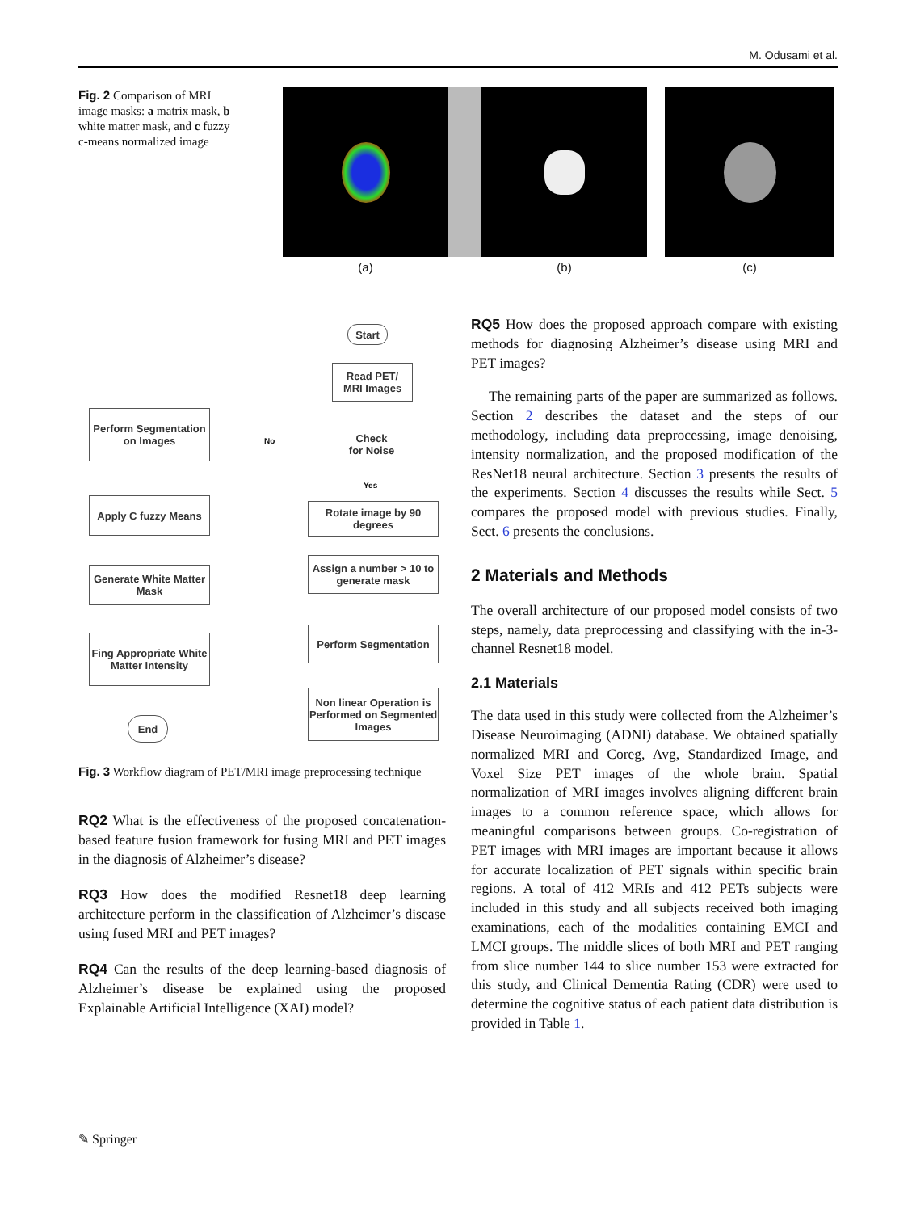M. Odusami et al.
Fig. 2 Comparison of MRI image masks: a matrix mask, b white matter mask, and c fuzzy c-means normalized image
(a) (b) (c)
Start
Read PET/
MRI Images
Perform Segmentation on Images
Check
for Noise
No
Yes
Apply C fuzzy Means
Rotate image by 90 degrees
Generate White Matter Mask
Assign a number > 10 to generate mask
Perform Segmentation
Fing Appropriate White Matter Intensity
Non linear Operation is Performed on Segmented Images
End
Fig. 3 Workflow diagram of PET/MRI image preprocessing technique
RQ2 What is the effectiveness of the proposed concatenation-based feature fusion framework for fusing MRI and PET images in the diagnosis of Alzheimer’s disease?
RQ3 How does the modified Resnet18 deep learning architecture perform in the classification of Alzheimer’s disease using fused MRI and PET images?
RQ4 Can the results of the deep learning-based diagnosis of Alzheimer’s disease be explained using the proposed Explainable Artificial Intelligence (XAI) model?
RQ5 How does the proposed approach compare with existing methods for diagnosing Alzheimer’s disease using MRI and PET images?
The remaining parts of the paper are summarized as follows. Section 2 describes the dataset and the steps of our methodology, including data preprocessing, image denoising, intensity normalization, and the proposed modification of the ResNet18 neural architecture. Section 3 presents the results of the experiments. Section 4 discusses the results while Sect. 5 compares the proposed model with previous studies. Finally, Sect. 6 presents the conclusions.
2 Materials and Methods
The overall architecture of our proposed model consists of two steps, namely, data preprocessing and classifying with the in-3-channel Resnet18 model.
2.1 Materials
The data used in this study were collected from the Alzheimer’s Disease Neuroimaging (ADNI) database. We obtained spatially normalized MRI and Coreg, Avg, Standardized Image, and Voxel Size PET images of the whole brain. Spatial normalization of MRI images involves aligning different brain images to a common reference space, which allows for meaningful comparisons between groups. Co-registration of PET images with MRI images are important because it allows for accurate localization of PET signals within specific brain regions. A total of 412 MRIs and 412 PETs subjects were included in this study and all subjects received both imaging examinations, each of the modalities containing EMCI and LMCI groups. The middle slices of both MRI and PET ranging from slice number 144 to slice number 153 were extracted for this study, and Clinical Dementia Rating (CDR) were used to determine the cognitive status of each patient data distribution is provided in Table 1.
✎ Springer